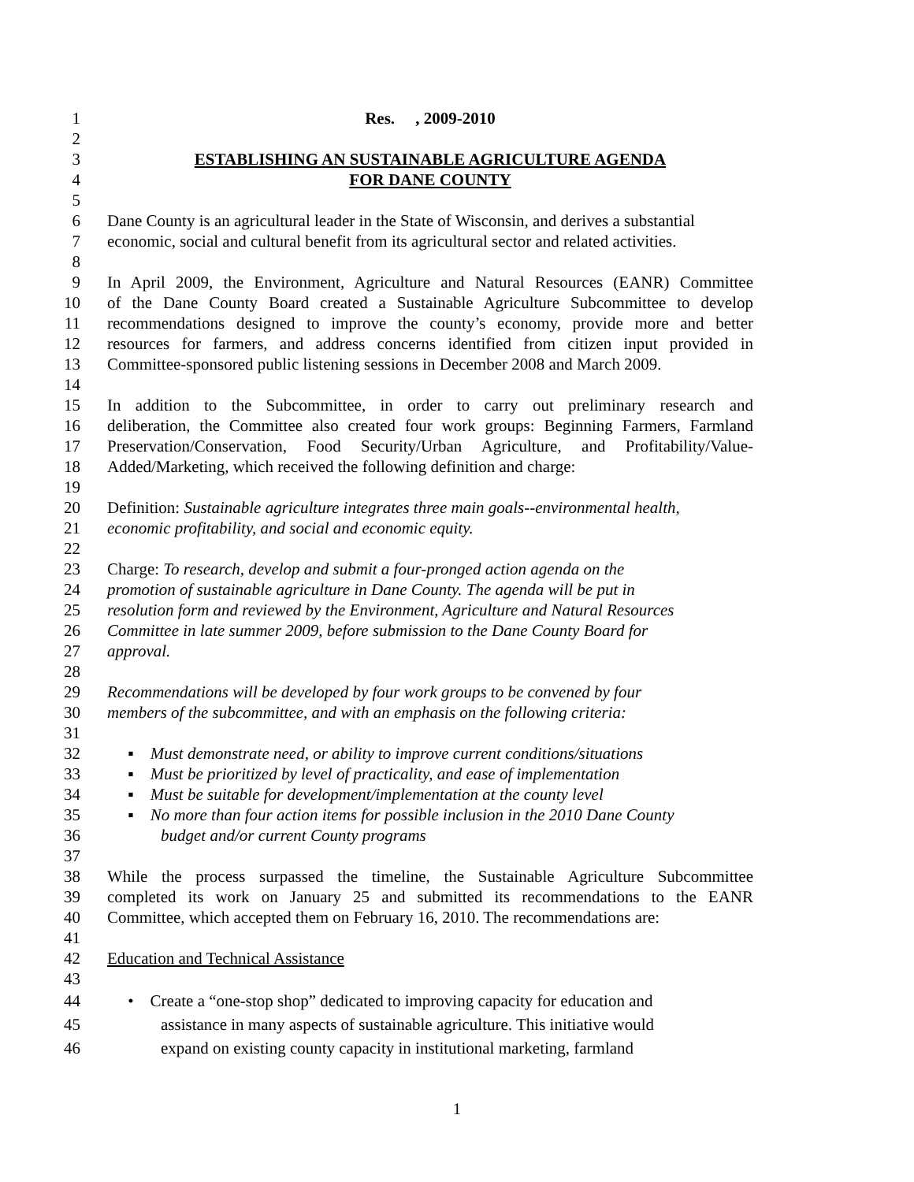1 Res. , 2009-2010
2
3 ESTABLISHING AN SUSTAINABLE AGRICULTURE AGENDA
4 FOR DANE COUNTY
5
6 Dane County is an agricultural leader in the State of Wisconsin, and derives a substantial
7 economic, social and cultural benefit from its agricultural sector and related activities.
8
9 In April 2009, the Environment, Agriculture and Natural Resources (EANR) Committee
10 of the Dane County Board created a Sustainable Agriculture Subcommittee to develop
11 recommendations designed to improve the county’s economy, provide more and better
12 resources for farmers, and address concerns identified from citizen input provided in
13 Committee-sponsored public listening sessions in December 2008 and March 2009.
14
15 In addition to the Subcommittee, in order to carry out preliminary research and
16 deliberation, the Committee also created four work groups: Beginning Farmers, Farmland
17 Preservation/Conservation, Food Security/Urban Agriculture, and Profitability/Value-
18 Added/Marketing, which received the following definition and charge:
19
20 Definition: Sustainable agriculture integrates three main goals--environmental health,
21 economic profitability, and social and economic equity.
22
23 Charge: To research, develop and submit a four-pronged action agenda on the
24 promotion of sustainable agriculture in Dane County. The agenda will be put in
25 resolution form and reviewed by the Environment, Agriculture and Natural Resources
26 Committee in late summer 2009, before submission to the Dane County Board for
27 approval.
28
29 Recommendations will be developed by four work groups to be convened by four
30 members of the subcommittee, and with an emphasis on the following criteria:
31
32 ▪ Must demonstrate need, or ability to improve current conditions/situations
33 ▪ Must be prioritized by level of practicality, and ease of implementation
34 ▪ Must be suitable for development/implementation at the county level
35 ▪ No more than four action items for possible inclusion in the 2010 Dane County
36 budget and/or current County programs
37
38 While the process surpassed the timeline, the Sustainable Agriculture Subcommittee
39 completed its work on January 25 and submitted its recommendations to the EANR
40 Committee, which accepted them on February 16, 2010. The recommendations are:
41
42 Education and Technical Assistance
43
44 • Create a “one-stop shop” dedicated to improving capacity for education and
45 assistance in many aspects of sustainable agriculture. This initiative would
46 expand on existing county capacity in institutional marketing, farmland
1